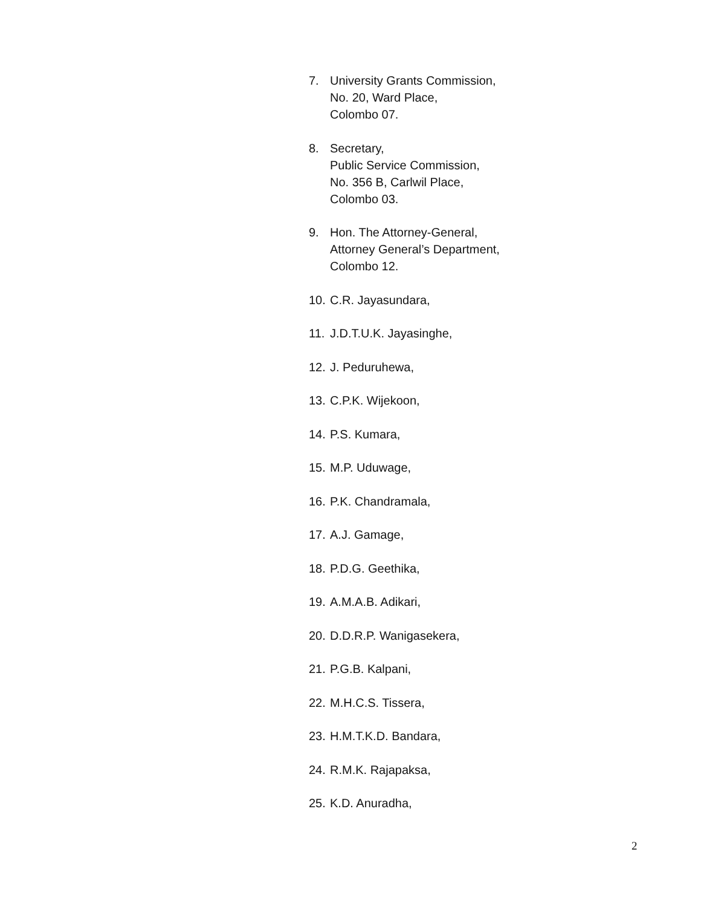7. University Grants Commission,
No. 20, Ward Place,
Colombo 07.
8. Secretary,
Public Service Commission,
No. 356 B, Carlwil Place,
Colombo 03.
9. Hon. The Attorney-General,
Attorney General’s Department,
Colombo 12.
10. C.R. Jayasundara,
11. J.D.T.U.K. Jayasinghe,
12. J. Peduruhewa,
13. C.P.K. Wijekoon,
14. P.S. Kumara,
15. M.P. Uduwage,
16. P.K. Chandramala,
17. A.J. Gamage,
18. P.D.G. Geethika,
19. A.M.A.B. Adikari,
20. D.D.R.P. Wanigasekera,
21. P.G.B. Kalpani,
22. M.H.C.S. Tissera,
23. H.M.T.K.D. Bandara,
24. R.M.K. Rajapaksa,
25. K.D. Anuradha,
2